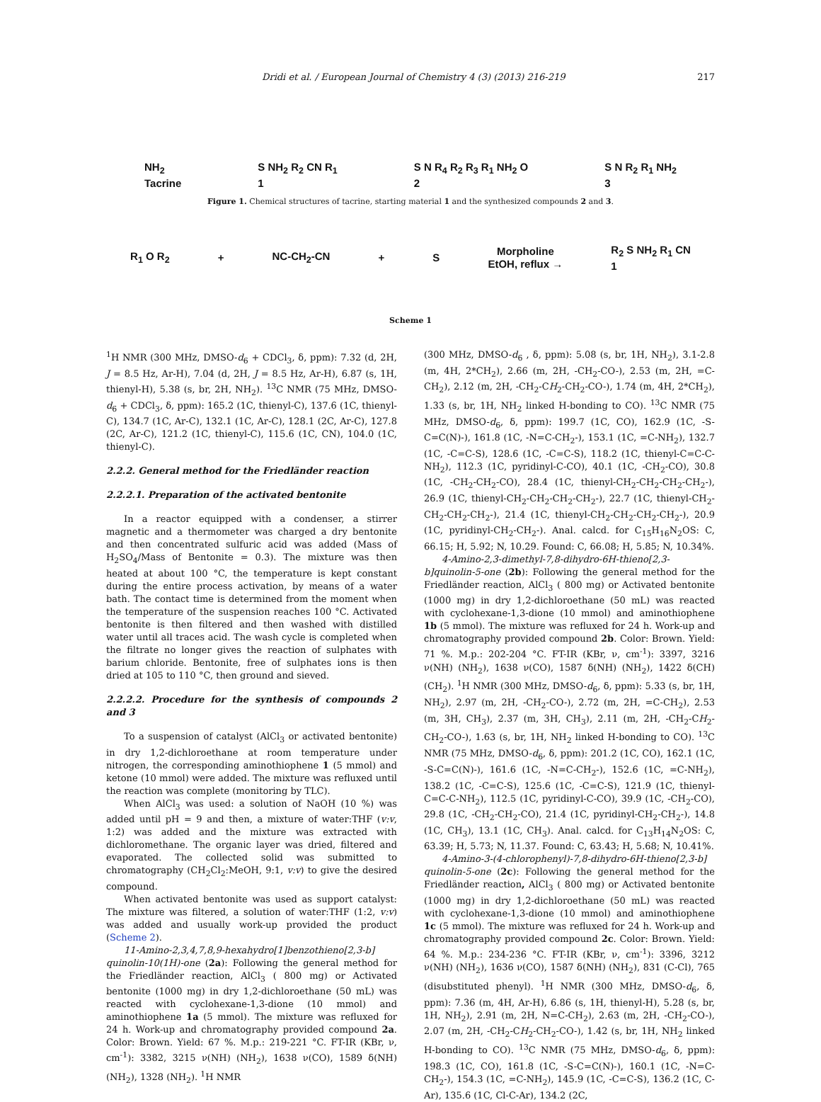Dridi et al. / European Journal of Chemistry 4 (3) (2013) 216-219 217
NH<sub>2</sub>
Tacrine
S NH<sub>2</sub> R<sub>2</sub> CN R<sub>1</sub>
1
S N R<sub>4</sub> R<sub>2</sub> R<sub>3</sub> R<sub>1</sub> NH<sub>2</sub> O
2
S N R<sub>2</sub> R<sub>1</sub> NH<sub>2</sub>
3
Figure 1. Chemical structures of tacrine, starting material 1 and the synthesized compounds 2 and 3.
R<sub>1</sub> O R<sub>2</sub> + NC-CH<sub>2</sub>-CN + S
Morpholine
EtOH, reflux →
R<sub>2</sub> S NH<sub>2</sub> R<sub>1</sub> CN
1
Scheme 1
<sup>1</sup>H NMR (300 MHz, DMSO-d<sub>6</sub> + CDCl<sub>3</sub>, δ, ppm): 7.32 (d, 2H, J = 8.5 Hz, Ar-H), 7.04 (d, 2H, J = 8.5 Hz, Ar-H), 6.87 (s, 1H, thienyl-H), 5.38 (s, br, 2H, NH<sub>2</sub>). <sup>13</sup>C NMR (75 MHz, DMSO-d<sub>6</sub> + CDCl<sub>3</sub>, δ, ppm): 165.2 (1C, thienyl-C), 137.6 (1C, thienyl-C), 134.7 (1C, Ar-C), 132.1 (1C, Ar-C), 128.1 (2C, Ar-C), 127.8 (2C, Ar-C), 121.2 (1C, thienyl-C), 115.6 (1C, CN), 104.0 (1C, thienyl-C).
2.2.2. General method for the Friedländer reaction
2.2.2.1. Preparation of the activated bentonite
In a reactor equipped with a condenser, a stirrer magnetic and a thermometer was charged a dry bentonite and then concentrated sulfuric acid was added (Mass of H<sub>2</sub>SO<sub>4</sub>/Mass of Bentonite = 0.3). The mixture was then heated at about 100 °C, the temperature is kept constant during the entire process activation, by means of a water bath. The contact time is determined from the moment when the temperature of the suspension reaches 100 °C. Activated bentonite is then filtered and then washed with distilled water until all traces acid. The wash cycle is completed when the filtrate no longer gives the reaction of sulphates with barium chloride. Bentonite, free of sulphates ions is then dried at 105 to 110 °C, then ground and sieved.
2.2.2.2. Procedure for the synthesis of compounds 2 and 3
To a suspension of catalyst (AlCl<sub>3</sub> or activated bentonite) in dry 1,2-dichloroethane at room temperature under nitrogen, the corresponding aminothiophene 1 (5 mmol) and ketone (10 mmol) were added. The mixture was refluxed until the reaction was complete (monitoring by TLC).
When AlCl<sub>3</sub> was used: a solution of NaOH (10 %) was added until pH = 9 and then, a mixture of water:THF (v:v, 1:2) was added and the mixture was extracted with dichloromethane. The organic layer was dried, filtered and evaporated. The collected solid was submitted to chromatography (CH<sub>2</sub>Cl<sub>2</sub>:MeOH, 9:1, v:v) to give the desired compound.
When activated bentonite was used as support catalyst: The mixture was filtered, a solution of water:THF (1:2, v:v) was added and usually work-up provided the product (Scheme 2).
11-Amino-2,3,4,7,8,9-hexahydro[1]benzothieno[2,3-b] quinolin-10(1H)-one (2a): Following the general method for the Friedländer reaction, AlCl<sub>3</sub> ( 800 mg) or Activated bentonite (1000 mg) in dry 1,2-dichloroethane (50 mL) was reacted with cyclohexane-1,3-dione (10 mmol) and aminothiophene 1a (5 mmol). The mixture was refluxed for 24 h. Work-up and chromatography provided compound 2a. Color: Brown. Yield: 67 %. M.p.: 219-221 °C. FT-IR (KBr, ν, cm<sup>-1</sup>): 3382, 3215 ν(NH) (NH<sub>2</sub>), 1638 ν(CO), 1589 δ(NH) (NH<sub>2</sub>), 1328 (NH<sub>2</sub>). <sup>1</sup>H NMR
(300 MHz, DMSO-d<sub>6</sub> , δ, ppm): 5.08 (s, br, 1H, NH<sub>2</sub>), 3.1-2.8 (m, 4H, 2*CH<sub>2</sub>), 2.66 (m, 2H, -CH<sub>2</sub>-CO-), 2.53 (m, 2H, =C-CH<sub>2</sub>), 2.12 (m, 2H, -CH<sub>2</sub>-CH<sub>2</sub>-CH<sub>2</sub>-CO-), 1.74 (m, 4H, 2*CH<sub>2</sub>), 1.33 (s, br, 1H, NH<sub>2</sub> linked H-bonding to CO). <sup>13</sup>C NMR (75 MHz, DMSO-d<sub>6</sub>, δ, ppm): 199.7 (1C, CO), 162.9 (1C, -S-C=C(N)-), 161.8 (1C, -N=C-CH<sub>2</sub>-), 153.1 (1C, =C-NH<sub>2</sub>), 132.7 (1C, -C=C-S), 128.6 (1C, -C=C-S), 118.2 (1C, thienyl-C=C-C-NH<sub>2</sub>), 112.3 (1C, pyridinyl-C-CO), 40.1 (1C, -CH<sub>2</sub>-CO), 30.8 (1C, -CH<sub>2</sub>-CH<sub>2</sub>-CO), 28.4 (1C, thienyl-CH<sub>2</sub>-CH<sub>2</sub>-CH<sub>2</sub>-CH<sub>2</sub>-), 26.9 (1C, thienyl-CH<sub>2</sub>-CH<sub>2</sub>-CH<sub>2</sub>-CH<sub>2</sub>-), 22.7 (1C, thienyl-CH<sub>2</sub>-CH<sub>2</sub>-CH<sub>2</sub>-CH<sub>2</sub>-), 21.4 (1C, thienyl-CH<sub>2</sub>-CH<sub>2</sub>-CH<sub>2</sub>-CH<sub>2</sub>-), 20.9 (1C, pyridinyl-CH<sub>2</sub>-CH<sub>2</sub>-). Anal. calcd. for C<sub>15</sub>H<sub>16</sub>N<sub>2</sub>OS: C, 66.15; H, 5.92; N, 10.29. Found: C, 66.08; H, 5.85; N, 10.34%.
4-Amino-2,3-dimethyl-7,8-dihydro-6H-thieno[2,3-b]quinolin-5-one (2b): Following the general method for the Friedländer reaction, AlCl<sub>3</sub> ( 800 mg) or Activated bentonite (1000 mg) in dry 1,2-dichloroethane (50 mL) was reacted with cyclohexane-1,3-dione (10 mmol) and aminothiophene 1b (5 mmol). The mixture was refluxed for 24 h. Work-up and chromatography provided compound 2b. Color: Brown. Yield: 71 %. M.p.: 202-204 °C. FT-IR (KBr, ν, cm<sup>-1</sup>): 3397, 3216 ν(NH) (NH<sub>2</sub>), 1638 ν(CO), 1587 δ(NH) (NH<sub>2</sub>), 1422 δ(CH) (CH<sub>2</sub>). <sup>1</sup>H NMR (300 MHz, DMSO-d<sub>6</sub>, δ, ppm): 5.33 (s, br, 1H, NH<sub>2</sub>), 2.97 (m, 2H, -CH<sub>2</sub>-CO-), 2.72 (m, 2H, =C-CH<sub>2</sub>), 2.53 (m, 3H, CH<sub>3</sub>), 2.37 (m, 3H, CH<sub>3</sub>), 2.11 (m, 2H, -CH<sub>2</sub>-CH<sub>2</sub>-CH<sub>2</sub>-CO-), 1.63 (s, br, 1H, NH<sub>2</sub> linked H-bonding to CO). <sup>13</sup>C NMR (75 MHz, DMSO-d<sub>6</sub>, δ, ppm): 201.2 (1C, CO), 162.1 (1C, -S-C=C(N)-), 161.6 (1C, -N=C-CH<sub>2</sub>-), 152.6 (1C, =C-NH<sub>2</sub>), 138.2 (1C, -C=C-S), 125.6 (1C, -C=C-S), 121.9 (1C, thienyl-C=C-C-NH<sub>2</sub>), 112.5 (1C, pyridinyl-C-CO), 39.9 (1C, -CH<sub>2</sub>-CO), 29.8 (1C, -CH<sub>2</sub>-CH<sub>2</sub>-CO), 21.4 (1C, pyridinyl-CH<sub>2</sub>-CH<sub>2</sub>-), 14.8 (1C, CH<sub>3</sub>), 13.1 (1C, CH<sub>3</sub>). Anal. calcd. for C<sub>13</sub>H<sub>14</sub>N<sub>2</sub>OS: C, 63.39; H, 5.73; N, 11.37. Found: C, 63.43; H, 5.68; N, 10.41%.
4-Amino-3-(4-chlorophenyl)-7,8-dihydro-6H-thieno[2,3-b] quinolin-5-one (2c): Following the general method for the Friedländer reaction, AlCl<sub>3</sub> ( 800 mg) or Activated bentonite (1000 mg) in dry 1,2-dichloroethane (50 mL) was reacted with cyclohexane-1,3-dione (10 mmol) and aminothiophene 1c (5 mmol). The mixture was refluxed for 24 h. Work-up and chromatography provided compound 2c. Color: Brown. Yield: 64 %. M.p.: 234-236 °C. FT-IR (KBr, ν, cm<sup>-1</sup>): 3396, 3212 ν(NH) (NH<sub>2</sub>), 1636 ν(CO), 1587 δ(NH) (NH<sub>2</sub>), 831 (C-Cl), 765 (disubstituted phenyl). <sup>1</sup>H NMR (300 MHz, DMSO-d<sub>6</sub>, δ, ppm): 7.36 (m, 4H, Ar-H), 6.86 (s, 1H, thienyl-H), 5.28 (s, br, 1H, NH<sub>2</sub>), 2.91 (m, 2H, N=C-CH<sub>2</sub>), 2.63 (m, 2H, -CH<sub>2</sub>-CO-), 2.07 (m, 2H, -CH<sub>2</sub>-CH<sub>2</sub>-CH<sub>2</sub>-CO-), 1.42 (s, br, 1H, NH<sub>2</sub> linked H-bonding to CO). <sup>13</sup>C NMR (75 MHz, DMSO-d<sub>6</sub>, δ, ppm): 198.3 (1C, CO), 161.8 (1C, -S-C=C(N)-), 160.1 (1C, -N=C-CH<sub>2</sub>-), 154.3 (1C, =C-NH<sub>2</sub>), 145.9 (1C, -C=C-S), 136.2 (1C, C-Ar), 135.6 (1C, Cl-C-Ar), 134.2 (2C,